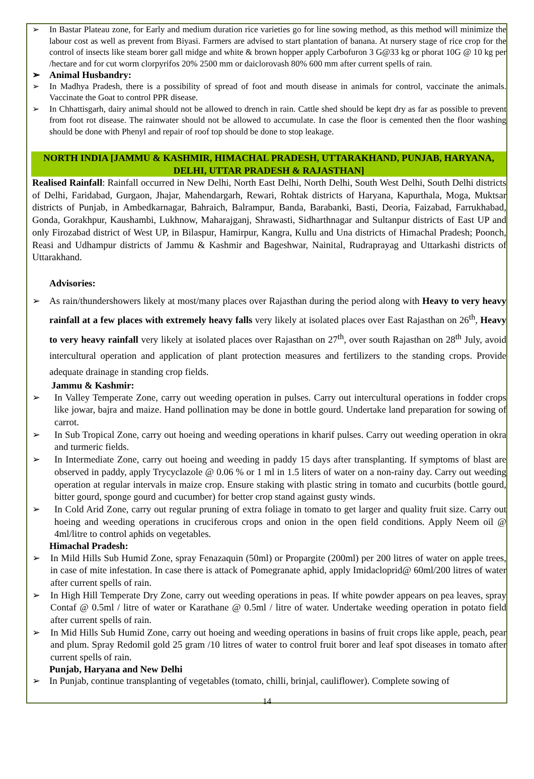➢ In Bastar Plateau zone, for Early and medium duration rice varieties go for line sowing method, as this method will minimize the labour cost as well as prevent from Biyasi. Farmers are advised to start plantation of banana. At nursery stage of rice crop for the control of insects like steam borer gall midge and white & brown hopper apply Carbofuron 3 G@33 kg or phorat 10G @ 10 kg per /hectare and for cut worm clorpyrifos 20% 2500 mm or daiclorovash 80% 600 mm after current spells of rain.
➢ Animal Husbandry:
➢ In Madhya Pradesh, there is a possibility of spread of foot and mouth disease in animals for control, vaccinate the animals. Vaccinate the Goat to control PPR disease.
➢ In Chhattisgarh, dairy animal should not be allowed to drench in rain. Cattle shed should be kept dry as far as possible to prevent from foot rot disease. The rainwater should not be allowed to accumulate. In case the floor is cemented then the floor washing should be done with Phenyl and repair of roof top should be done to stop leakage.
NORTH INDIA [JAMMU & KASHMIR, HIMACHAL PRADESH, UTTARAKHAND, PUNJAB, HARYANA, DELHI, UTTAR PRADESH & RAJASTHAN]
Realised Rainfall: Rainfall occurred in New Delhi, North East Delhi, North Delhi, South West Delhi, South Delhi districts of Delhi, Faridabad, Gurgaon, Jhajar, Mahendargarh, Rewari, Rohtak districts of Haryana, Kapurthala, Moga, Muktsar districts of Punjab, in Ambedkarnagar, Bahraich, Balrampur, Banda, Barabanki, Basti, Deoria, Faizabad, Farrukhabad, Gonda, Gorakhpur, Kaushambi, Lukhnow, Maharajganj, Shrawasti, Sidharthnagar and Sultanpur districts of East UP and only Firozabad district of West UP, in Bilaspur, Hamirpur, Kangra, Kullu and Una districts of Himachal Pradesh; Poonch, Reasi and Udhampur districts of Jammu & Kashmir and Bageshwar, Nainital, Rudraprayag and Uttarkashi districts of Uttarakhand.
Advisories:
➢ As rain/thundershowers likely at most/many places over Rajasthan during the period along with Heavy to very heavy rainfall at a few places with extremely heavy falls very likely at isolated places over East Rajasthan on 26<sup>th</sup>, Heavy to very heavy rainfall very likely at isolated places over Rajasthan on 27<sup>th</sup>, over south Rajasthan on 28<sup>th</sup> July, avoid intercultural operation and application of plant protection measures and fertilizers to the standing crops. Provide adequate drainage in standing crop fields.
Jammu & Kashmir:
➢ In Valley Temperate Zone, carry out weeding operation in pulses. Carry out intercultural operations in fodder crops like jowar, bajra and maize. Hand pollination may be done in bottle gourd. Undertake land preparation for sowing of carrot.
➢ In Sub Tropical Zone, carry out hoeing and weeding operations in kharif pulses. Carry out weeding operation in okra and turmeric fields.
➢ In Intermediate Zone, carry out hoeing and weeding in paddy 15 days after transplanting. If symptoms of blast are observed in paddy, apply Trycyclazole @ 0.06 % or 1 ml in 1.5 liters of water on a non-rainy day. Carry out weeding operation at regular intervals in maize crop. Ensure staking with plastic string in tomato and cucurbits (bottle gourd, bitter gourd, sponge gourd and cucumber) for better crop stand against gusty winds.
➢ In Cold Arid Zone, carry out regular pruning of extra foliage in tomato to get larger and quality fruit size. Carry out hoeing and weeding operations in cruciferous crops and onion in the open field conditions. Apply Neem oil @ 4ml/litre to control aphids on vegetables.
Himachal Pradesh:
➢ In Mild Hills Sub Humid Zone, spray Fenazaquin (50ml) or Propargite (200ml) per 200 litres of water on apple trees, in case of mite infestation. In case there is attack of Pomegranate aphid, apply Imidacloprid@ 60ml/200 litres of water after current spells of rain.
➢ In High Hill Temperate Dry Zone, carry out weeding operations in peas. If white powder appears on pea leaves, spray Contaf @ 0.5ml / litre of water or Karathane @ 0.5ml / litre of water. Undertake weeding operation in potato field after current spells of rain.
➢ In Mid Hills Sub Humid Zone, carry out hoeing and weeding operations in basins of fruit crops like apple, peach, pear and plum. Spray Redomil gold 25 gram /10 litres of water to control fruit borer and leaf spot diseases in tomato after current spells of rain.
Punjab, Haryana and New Delhi
➢ In Punjab, continue transplanting of vegetables (tomato, chilli, brinjal, cauliflower). Complete sowing of
14